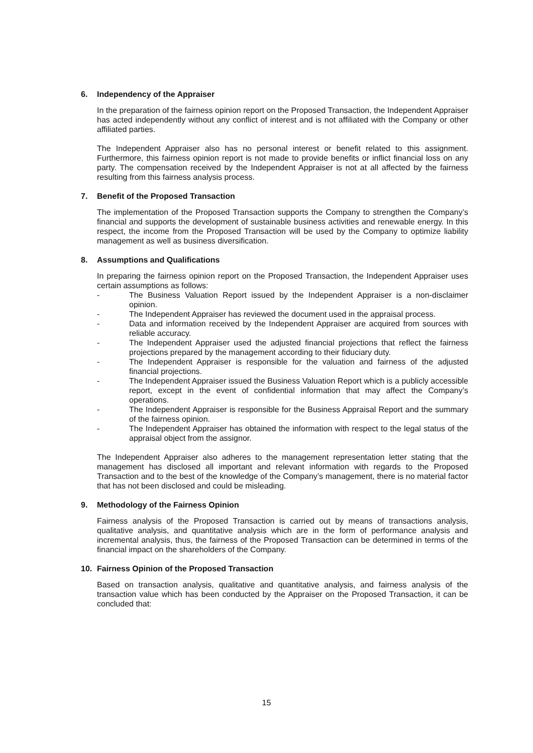6. Independency of the Appraiser
In the preparation of the fairness opinion report on the Proposed Transaction, the Independent Appraiser has acted independently without any conflict of interest and is not affiliated with the Company or other affiliated parties.
The Independent Appraiser also has no personal interest or benefit related to this assignment. Furthermore, this fairness opinion report is not made to provide benefits or inflict financial loss on any party. The compensation received by the Independent Appraiser is not at all affected by the fairness resulting from this fairness analysis process.
7. Benefit of the Proposed Transaction
The implementation of the Proposed Transaction supports the Company to strengthen the Company’s financial and supports the development of sustainable business activities and renewable energy. In this respect, the income from the Proposed Transaction will be used by the Company to optimize liability management as well as business diversification.
8. Assumptions and Qualifications
In preparing the fairness opinion report on the Proposed Transaction, the Independent Appraiser uses certain assumptions as follows:
- The Business Valuation Report issued by the Independent Appraiser is a non-disclaimer opinion.
- The Independent Appraiser has reviewed the document used in the appraisal process.
- Data and information received by the Independent Appraiser are acquired from sources with reliable accuracy.
- The Independent Appraiser used the adjusted financial projections that reflect the fairness projections prepared by the management according to their fiduciary duty.
- The Independent Appraiser is responsible for the valuation and fairness of the adjusted financial projections.
- The Independent Appraiser issued the Business Valuation Report which is a publicly accessible report, except in the event of confidential information that may affect the Company’s operations.
- The Independent Appraiser is responsible for the Business Appraisal Report and the summary of the fairness opinion.
- The Independent Appraiser has obtained the information with respect to the legal status of the appraisal object from the assignor.
The Independent Appraiser also adheres to the management representation letter stating that the management has disclosed all important and relevant information with regards to the Proposed Transaction and to the best of the knowledge of the Company’s management, there is no material factor that has not been disclosed and could be misleading.
9. Methodology of the Fairness Opinion
Fairness analysis of the Proposed Transaction is carried out by means of transactions analysis, qualitative analysis, and quantitative analysis which are in the form of performance analysis and incremental analysis, thus, the fairness of the Proposed Transaction can be determined in terms of the financial impact on the shareholders of the Company.
10. Fairness Opinion of the Proposed Transaction
Based on transaction analysis, qualitative and quantitative analysis, and fairness analysis of the transaction value which has been conducted by the Appraiser on the Proposed Transaction, it can be concluded that:
15